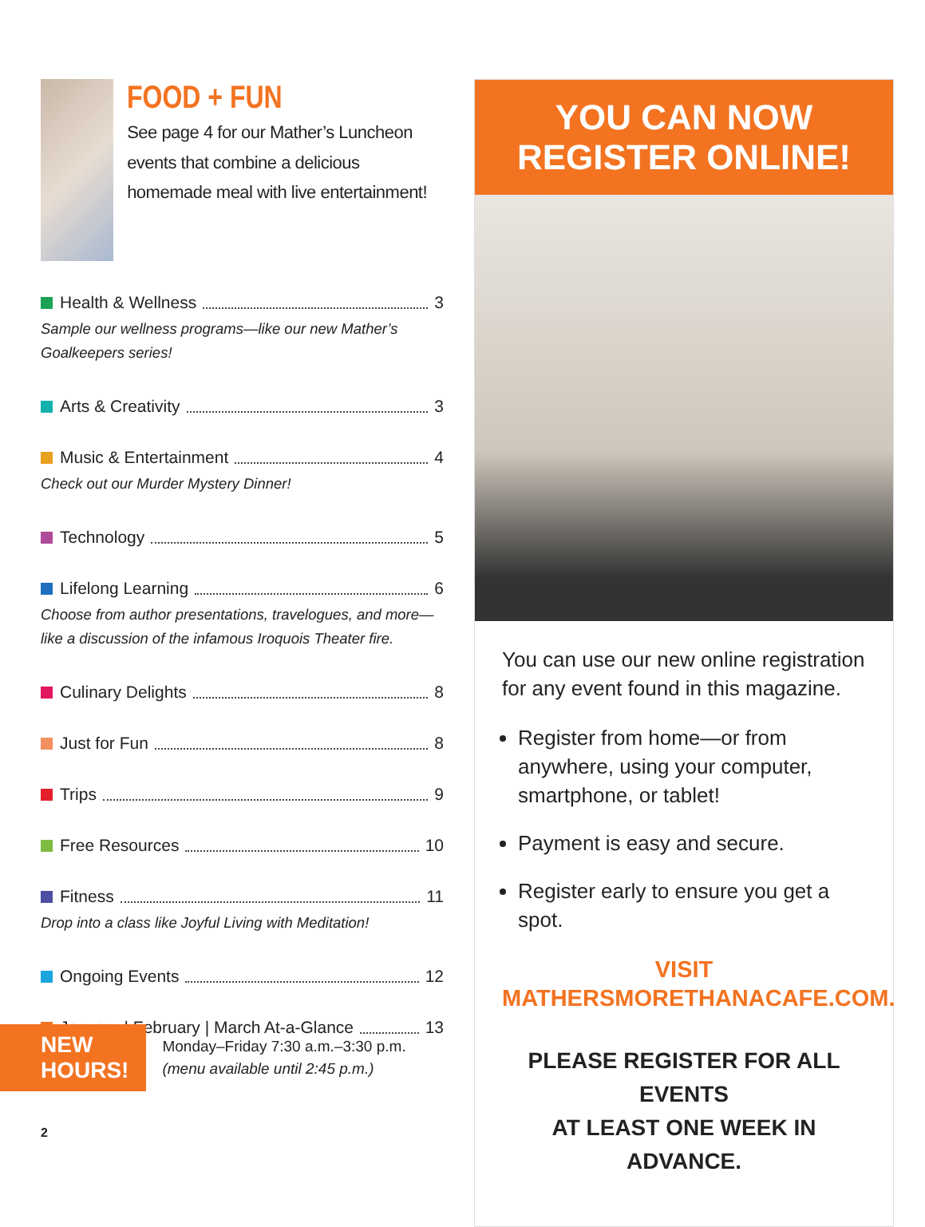FOOD + FUN
See page 4 for our Mather’s Luncheon events that combine a delicious homemade meal with live entertainment!
Health & Wellness 3
Sample our wellness programs—like our new Mather’s Goalkeepers series!
Arts & Creativity 3
Music & Entertainment 4
Check out our Murder Mystery Dinner!
Technology 5
Lifelong Learning 6
Choose from author presentations, travelogues, and more—like a discussion of the infamous Iroquois Theater fire.
Culinary Delights 8
Just for Fun 8
Trips 9
Free Resources 10
Fitness 11
Drop into a class like Joyful Living with Meditation!
Ongoing Events 12
January | February | March At-a-Glance 13
NEW
HOURS!
Monday–Friday 7:30 a.m.–3:30 p.m.
(menu available until 2:45 p.m.)
2
YOU CAN NOW
REGISTER ONLINE!
You can use our new online registration for any event found in this magazine.
Register from home—or from anywhere, using your computer, smartphone, or tablet!
Payment is easy and secure.
Register early to ensure you get a spot.
VISIT MATHERSMORETHANACAFE.COM.
PLEASE REGISTER FOR ALL EVENTS
AT LEAST ONE WEEK IN ADVANCE.